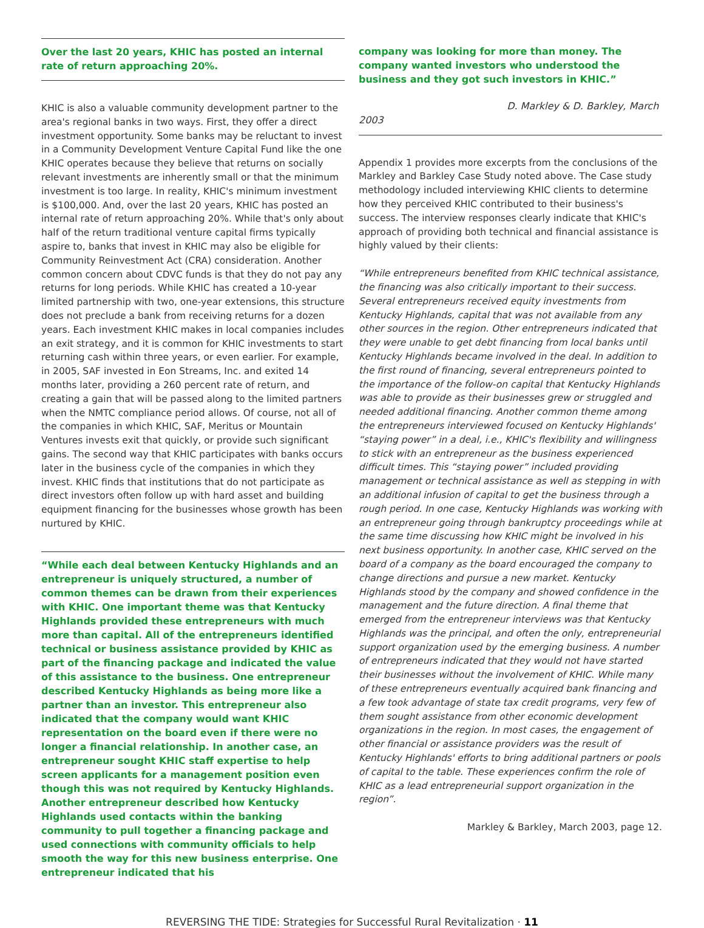Over the last 20 years, KHIC has posted an internal rate of return approaching 20%.
KHIC is also a valuable community development partner to the area's regional banks in two ways. First, they offer a direct investment opportunity. Some banks may be reluctant to invest in a Community Development Venture Capital Fund like the one KHIC operates because they believe that returns on socially relevant investments are inherently small or that the minimum investment is too large. In reality, KHIC's minimum investment is $100,000. And, over the last 20 years, KHIC has posted an internal rate of return approaching 20%. While that's only about half of the return traditional venture capital firms typically aspire to, banks that invest in KHIC may also be eligible for Community Reinvestment Act (CRA) consideration. Another common concern about CDVC funds is that they do not pay any returns for long periods. While KHIC has created a 10-year limited partnership with two, one-year extensions, this structure does not preclude a bank from receiving returns for a dozen years. Each investment KHIC makes in local companies includes an exit strategy, and it is common for KHIC investments to start returning cash within three years, or even earlier. For example, in 2005, SAF invested in Eon Streams, Inc. and exited 14 months later, providing a 260 percent rate of return, and creating a gain that will be passed along to the limited partners when the NMTC compliance period allows. Of course, not all of the companies in which KHIC, SAF, Meritus or Mountain Ventures invests exit that quickly, or provide such significant gains. The second way that KHIC participates with banks occurs later in the business cycle of the companies in which they invest. KHIC finds that institutions that do not participate as direct investors often follow up with hard asset and building equipment financing for the businesses whose growth has been nurtured by KHIC.
“While each deal between Kentucky Highlands and an entrepreneur is uniquely structured, a number of common themes can be drawn from their experiences with KHIC. One important theme was that Kentucky Highlands provided these entrepreneurs with much more than capital. All of the entrepreneurs identified technical or business assistance provided by KHIC as part of the financing package and indicated the value of this assistance to the business. One entrepreneur described Kentucky Highlands as being more like a partner than an investor. This entrepreneur also indicated that the company would want KHIC representation on the board even if there were no longer a financial relationship. In another case, an entrepreneur sought KHIC staff expertise to help screen applicants for a management position even though this was not required by Kentucky Highlands. Another entrepreneur described how Kentucky Highlands used contacts within the banking community to pull together a financing package and used connections with community officials to help smooth the way for this new business enterprise. One entrepreneur indicated that his
company was looking for more than money. The company wanted investors who understood the business and they got such investors in KHIC.”
D. Markley & D. Barkley, March 2003
Appendix 1 provides more excerpts from the conclusions of the Markley and Barkley Case Study noted above. The Case study methodology included interviewing KHIC clients to determine how they perceived KHIC contributed to their business's success. The interview responses clearly indicate that KHIC's approach of providing both technical and financial assistance is highly valued by their clients:
“While entrepreneurs benefited from KHIC technical assistance, the financing was also critically important to their success. Several entrepreneurs received equity investments from Kentucky Highlands, capital that was not available from any other sources in the region. Other entrepreneurs indicated that they were unable to get debt financing from local banks until Kentucky Highlands became involved in the deal. In addition to the first round of financing, several entrepreneurs pointed to the importance of the follow-on capital that Kentucky Highlands was able to provide as their businesses grew or struggled and needed additional financing. Another common theme among the entrepreneurs interviewed focused on Kentucky Highlands' “staying power” in a deal, i.e., KHIC's flexibility and willingness to stick with an entrepreneur as the business experienced difficult times. This “staying power” included providing management or technical assistance as well as stepping in with an additional infusion of capital to get the business through a rough period. In one case, Kentucky Highlands was working with an entrepreneur going through bankruptcy proceedings while at the same time discussing how KHIC might be involved in his next business opportunity. In another case, KHIC served on the board of a company as the board encouraged the company to change directions and pursue a new market. Kentucky Highlands stood by the company and showed confidence in the management and the future direction. A final theme that emerged from the entrepreneur interviews was that Kentucky Highlands was the principal, and often the only, entrepreneurial support organization used by the emerging business. A number of entrepreneurs indicated that they would not have started their businesses without the involvement of KHIC. While many of these entrepreneurs eventually acquired bank financing and a few took advantage of state tax credit programs, very few of them sought assistance from other economic development organizations in the region. In most cases, the engagement of other financial or assistance providers was the result of Kentucky Highlands' efforts to bring additional partners or pools of capital to the table. These experiences confirm the role of KHIC as a lead entrepreneurial support organization in the region”.
Markley & Barkley, March 2003, page 12.
REVERSING THE TIDE: Strategies for Successful Rural Revitalization · 11